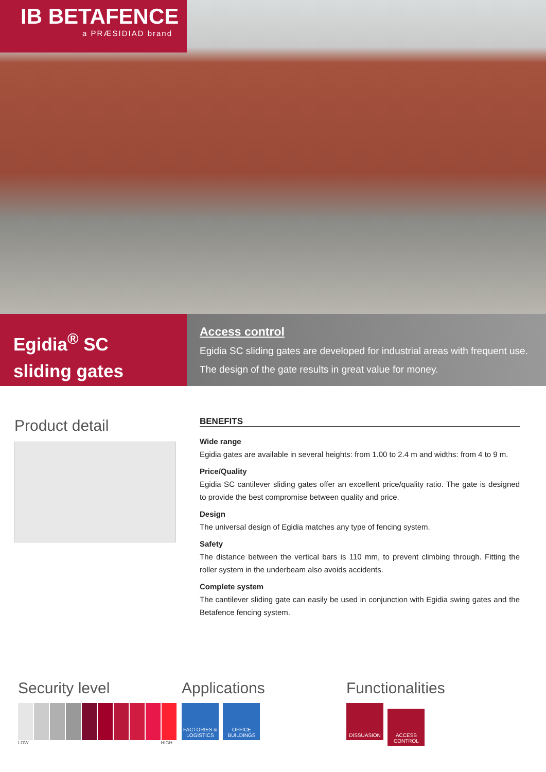IB BETAFENCE
a PRÆSIDIAD brand
Egidia<sup>®</sup> SC
sliding gates
Access control
Egidia SC sliding gates are developed for industrial areas with frequent use.
The design of the gate results in great value for money.
Product detail
BENEFITS
Wide range
Egidia gates are available in several heights: from 1.00 to 2.4 m and widths: from 4 to 9 m.
Price/Quality
Egidia SC cantilever sliding gates offer an excellent price/quality ratio. The gate is designed to provide the best compromise between quality and price.
Design
The universal design of Egidia matches any type of fencing system.
Safety
The distance between the vertical bars is 110 mm, to prevent climbing through. Fitting the roller system in the underbeam also avoids accidents.
Complete system
The cantilever sliding gate can easily be used in conjunction with Egidia swing gates and the Betafence fencing system.
Security level
LOW HIGH
Applications
FACTORIES & LOGISTICS OFFICE BUILDINGS
Functionalities
DISSUASION ACCESS CONTROL